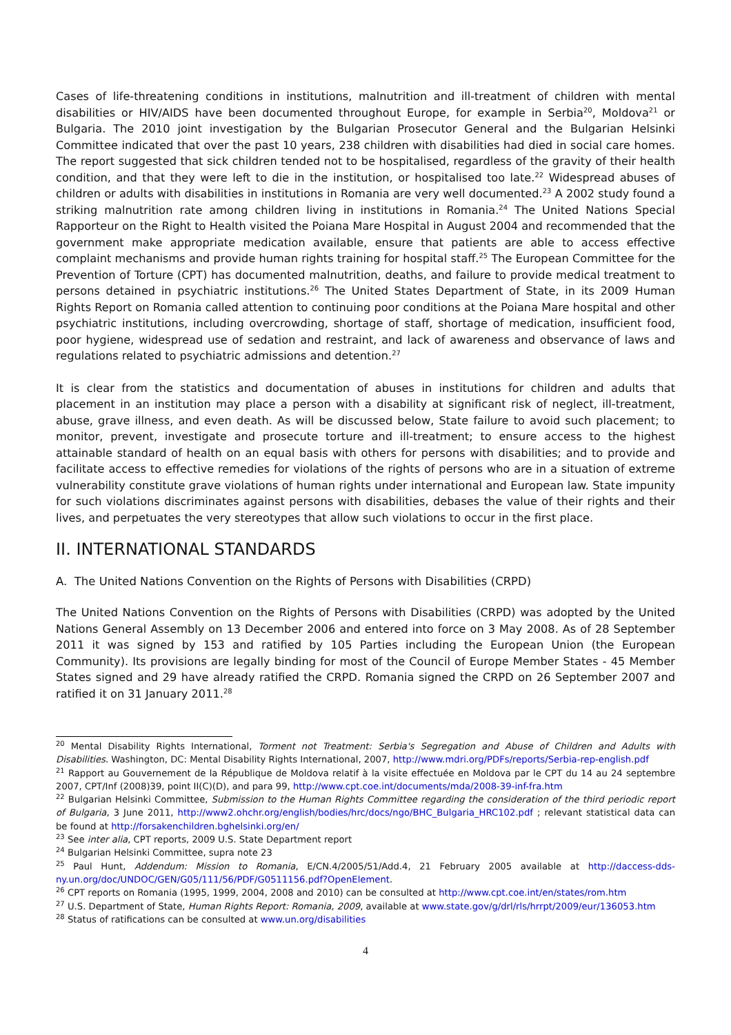Cases of life-threatening conditions in institutions, malnutrition and ill-treatment of children with mental disabilities or HIV/AIDS have been documented throughout Europe, for example in Serbia<sup>20</sup>, Moldova<sup>21</sup> or Bulgaria. The 2010 joint investigation by the Bulgarian Prosecutor General and the Bulgarian Helsinki Committee indicated that over the past 10 years, 238 children with disabilities had died in social care homes. The report suggested that sick children tended not to be hospitalised, regardless of the gravity of their health condition, and that they were left to die in the institution, or hospitalised too late.<sup>22</sup> Widespread abuses of children or adults with disabilities in institutions in Romania are very well documented.<sup>23</sup> A 2002 study found a striking malnutrition rate among children living in institutions in Romania.<sup>24</sup> The United Nations Special Rapporteur on the Right to Health visited the Poiana Mare Hospital in August 2004 and recommended that the government make appropriate medication available, ensure that patients are able to access effective complaint mechanisms and provide human rights training for hospital staff.<sup>25</sup> The European Committee for the Prevention of Torture (CPT) has documented malnutrition, deaths, and failure to provide medical treatment to persons detained in psychiatric institutions.<sup>26</sup> The United States Department of State, in its 2009 Human Rights Report on Romania called attention to continuing poor conditions at the Poiana Mare hospital and other psychiatric institutions, including overcrowding, shortage of staff, shortage of medication, insufficient food, poor hygiene, widespread use of sedation and restraint, and lack of awareness and observance of laws and regulations related to psychiatric admissions and detention.<sup>27</sup>
It is clear from the statistics and documentation of abuses in institutions for children and adults that placement in an institution may place a person with a disability at significant risk of neglect, ill-treatment, abuse, grave illness, and even death. As will be discussed below, State failure to avoid such placement; to monitor, prevent, investigate and prosecute torture and ill-treatment; to ensure access to the highest attainable standard of health on an equal basis with others for persons with disabilities; and to provide and facilitate access to effective remedies for violations of the rights of persons who are in a situation of extreme vulnerability constitute grave violations of human rights under international and European law. State impunity for such violations discriminates against persons with disabilities, debases the value of their rights and their lives, and perpetuates the very stereotypes that allow such violations to occur in the first place.
II. INTERNATIONAL STANDARDS
A. The United Nations Convention on the Rights of Persons with Disabilities (CRPD)
The United Nations Convention on the Rights of Persons with Disabilities (CRPD) was adopted by the United Nations General Assembly on 13 December 2006 and entered into force on 3 May 2008. As of 28 September 2011 it was signed by 153 and ratified by 105 Parties including the European Union (the European Community). Its provisions are legally binding for most of the Council of Europe Member States - 45 Member States signed and 29 have already ratified the CRPD. Romania signed the CRPD on 26 September 2007 and ratified it on 31 January 2011.<sup>28</sup>
<sup>20</sup> Mental Disability Rights International, Torment not Treatment: Serbia's Segregation and Abuse of Children and Adults with Disabilities. Washington, DC: Mental Disability Rights International, 2007, http://www.mdri.org/PDFs/reports/Serbia-rep-english.pdf
<sup>21</sup> Rapport au Gouvernement de la République de Moldova relatif à la visite effectuée en Moldova par le CPT du 14 au 24 septembre 2007, CPT/Inf (2008)39, point II(C)(D), and para 99, http://www.cpt.coe.int/documents/mda/2008-39-inf-fra.htm
<sup>22</sup> Bulgarian Helsinki Committee, Submission to the Human Rights Committee regarding the consideration of the third periodic report of Bulgaria, 3 June 2011, http://www2.ohchr.org/english/bodies/hrc/docs/ngo/BHC_Bulgaria_HRC102.pdf ; relevant statistical data can be found at http://forsakenchildren.bghelsinki.org/en/
<sup>23</sup> See inter alia, CPT reports, 2009 U.S. State Department report
<sup>24</sup> Bulgarian Helsinki Committee, supra note 23
<sup>25</sup> Paul Hunt, Addendum: Mission to Romania, E/CN.4/2005/51/Add.4, 21 February 2005 available at http://daccess-dds-ny.un.org/doc/UNDOC/GEN/G05/111/56/PDF/G0511156.pdf?OpenElement.
<sup>26</sup> CPT reports on Romania (1995, 1999, 2004, 2008 and 2010) can be consulted at http://www.cpt.coe.int/en/states/rom.htm
<sup>27</sup> U.S. Department of State, Human Rights Report: Romania, 2009, available at www.state.gov/g/drl/rls/hrrpt/2009/eur/136053.htm
<sup>28</sup> Status of ratifications can be consulted at www.un.org/disabilities
4